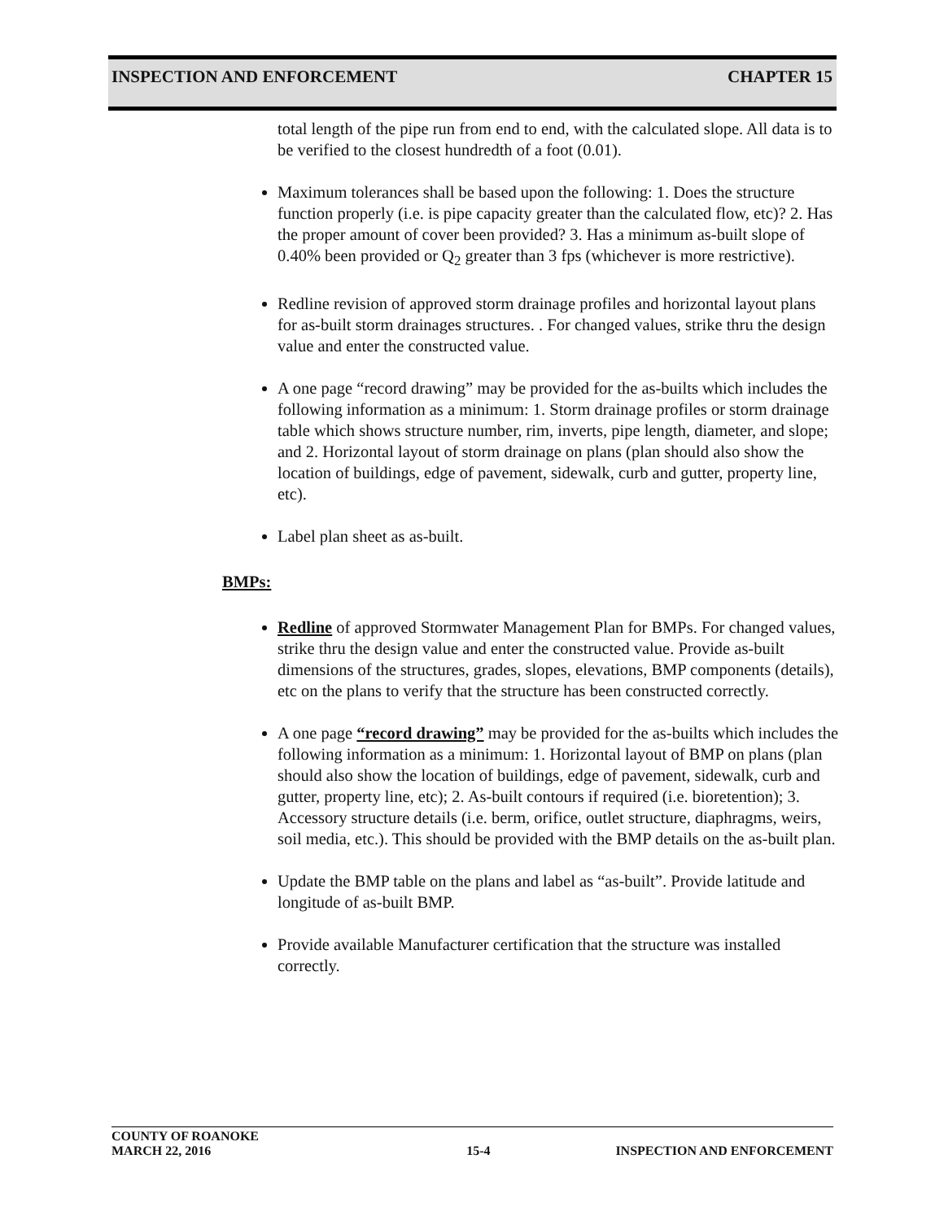INSPECTION AND ENFORCEMENT CHAPTER 15
total length of the pipe run from end to end, with the calculated slope. All data is to be verified to the closest hundredth of a foot (0.01).
Maximum tolerances shall be based upon the following: 1. Does the structure function properly (i.e. is pipe capacity greater than the calculated flow, etc)? 2. Has the proper amount of cover been provided? 3. Has a minimum as-built slope of 0.40% been provided or Q<sub>2</sub> greater than 3 fps (whichever is more restrictive).
Redline revision of approved storm drainage profiles and horizontal layout plans for as-built storm drainages structures. . For changed values, strike thru the design value and enter the constructed value.
A one page “record drawing” may be provided for the as-builts which includes the following information as a minimum: 1. Storm drainage profiles or storm drainage table which shows structure number, rim, inverts, pipe length, diameter, and slope; and 2. Horizontal layout of storm drainage on plans (plan should also show the location of buildings, edge of pavement, sidewalk, curb and gutter, property line, etc).
Label plan sheet as as-built.
BMPs:
Redline of approved Stormwater Management Plan for BMPs. For changed values, strike thru the design value and enter the constructed value. Provide as-built dimensions of the structures, grades, slopes, elevations, BMP components (details), etc on the plans to verify that the structure has been constructed correctly.
A one page “record drawing” may be provided for the as-builts which includes the following information as a minimum: 1. Horizontal layout of BMP on plans (plan should also show the location of buildings, edge of pavement, sidewalk, curb and gutter, property line, etc); 2. As-built contours if required (i.e. bioretention); 3. Accessory structure details (i.e. berm, orifice, outlet structure, diaphragms, weirs, soil media, etc.). This should be provided with the BMP details on the as-built plan.
Update the BMP table on the plans and label as “as-built”. Provide latitude and longitude of as-built BMP.
Provide available Manufacturer certification that the structure was installed correctly.
COUNTY OF ROANOKE
MARCH 22, 2016 15-4 INSPECTION AND ENFORCEMENT